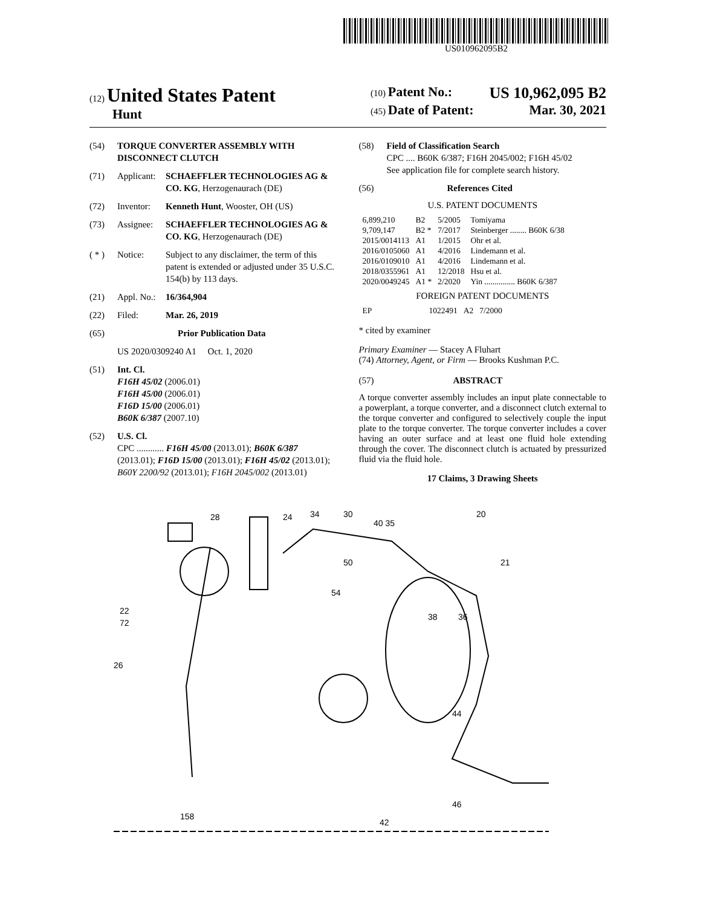US010962095B2
(12) United States Patent
Hunt
(10) Patent No.: US 10,962,095 B2
(45) Date of Patent: Mar. 30, 2021
(54) TORQUE CONVERTER ASSEMBLY WITH DISCONNECT CLUTCH
(71) Applicant: SCHAEFFLER TECHNOLOGIES AG & CO. KG, Herzogenaurach (DE)
(72) Inventor: Kenneth Hunt, Wooster, OH (US)
(73) Assignee: SCHAEFFLER TECHNOLOGIES AG & CO. KG, Herzogenaurach (DE)
( * ) Notice: Subject to any disclaimer, the term of this patent is extended or adjusted under 35 U.S.C. 154(b) by 113 days.
(21) Appl. No.: 16/364,904
(22) Filed: Mar. 26, 2019
(65) Prior Publication Data
US 2020/0309240 A1 Oct. 1, 2020
(51) Int. Cl.
F16H 45/02 (2006.01)
F16H 45/00 (2006.01)
F16D 15/00 (2006.01)
B60K 6/387 (2007.10)
(52) U.S. Cl.
CPC ............ F16H 45/00 (2013.01); B60K 6/387 (2013.01); F16D 15/00 (2013.01); F16H 45/02 (2013.01); B60Y 2200/92 (2013.01); F16H 2045/002 (2013.01)
(58) Field of Classification Search
CPC .... B60K 6/387; F16H 2045/002; F16H 45/02
See application file for complete search history.
(56) References Cited
U.S. PATENT DOCUMENTS
| 6,899,210 | B2 | 5/2005 | Tomiyama |
| 9,709,147 | B2 * | 7/2017 | Steinberger ........ B60K 6/38 |
| 2015/0014113 | A1 | 1/2015 | Ohr et al. |
| 2016/0105060 | A1 | 4/2016 | Lindemann et al. |
| 2016/0109010 | A1 | 4/2016 | Lindemann et al. |
| 2018/0355961 | A1 | 12/2018 | Hsu et al. |
| 2020/0049245 | A1 * | 2/2020 | Yin ............... B60K 6/387 |
FOREIGN PATENT DOCUMENTS
| EP | 1022491 | A2 | 7/2000 |
* cited by examiner
Primary Examiner — Stacey A Fluhart
(74) Attorney, Agent, or Firm — Brooks Kushman P.C.
(57) ABSTRACT
A torque converter assembly includes an input plate connectable to a powerplant, a torque converter, and a disconnect clutch external to the torque converter and configured to selectively couple the input plate to the torque converter. The torque converter includes a cover having an outer surface and at least one fluid hole extending through the cover. The disconnect clutch is actuated by pressurized fluid via the fluid hole.
17 Claims, 3 Drawing Sheets
28
24
34
30
40 35
20
21
50
54
38
36
22
72
26
44
42
46
158